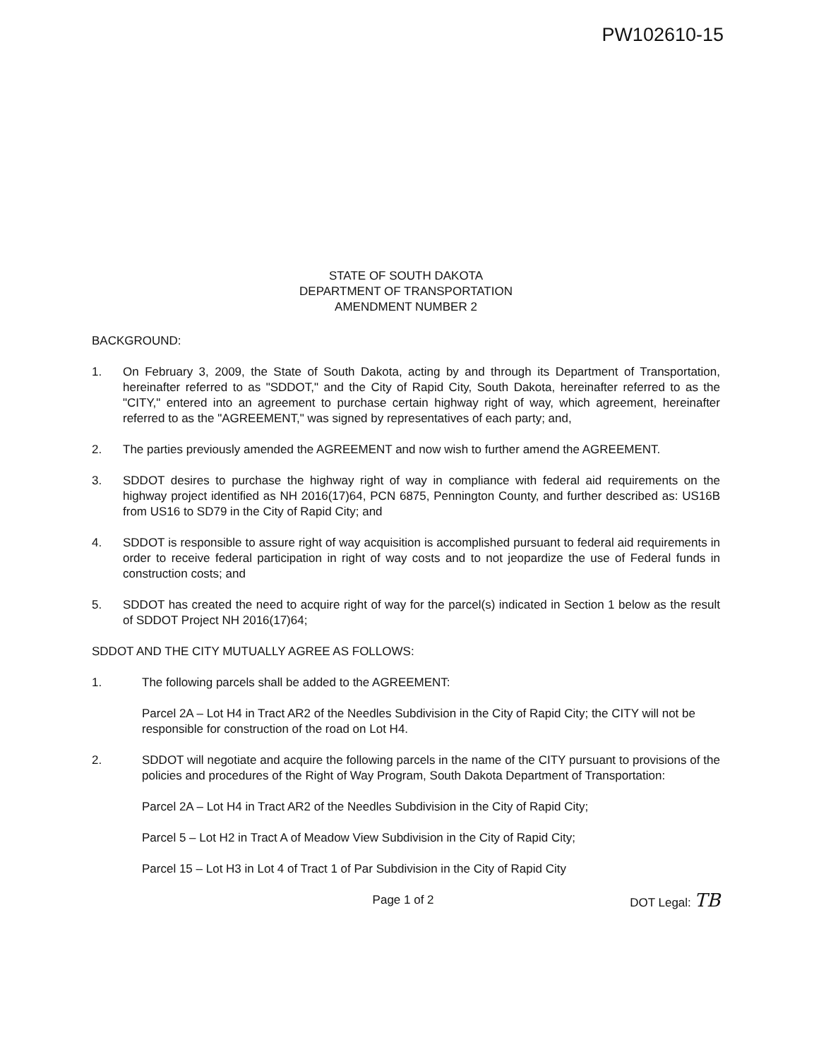PW102610-15
STATE OF SOUTH DAKOTA
DEPARTMENT OF TRANSPORTATION
AMENDMENT NUMBER 2
BACKGROUND:
1. On February 3, 2009, the State of South Dakota, acting by and through its Department of Transportation, hereinafter referred to as "SDDOT," and the City of Rapid City, South Dakota, hereinafter referred to as the "CITY," entered into an agreement to purchase certain highway right of way, which agreement, hereinafter referred to as the "AGREEMENT," was signed by representatives of each party; and,
2. The parties previously amended the AGREEMENT and now wish to further amend the AGREEMENT.
3. SDDOT desires to purchase the highway right of way in compliance with federal aid requirements on the highway project identified as NH 2016(17)64, PCN 6875, Pennington County, and further described as: US16B from US16 to SD79 in the City of Rapid City; and
4. SDDOT is responsible to assure right of way acquisition is accomplished pursuant to federal aid requirements in order to receive federal participation in right of way costs and to not jeopardize the use of Federal funds in construction costs; and
5. SDDOT has created the need to acquire right of way for the parcel(s) indicated in Section 1 below as the result of SDDOT Project NH 2016(17)64;
SDDOT AND THE CITY MUTUALLY AGREE AS FOLLOWS:
1. The following parcels shall be added to the AGREEMENT:
Parcel 2A – Lot H4 in Tract AR2 of the Needles Subdivision in the City of Rapid City; the CITY will not be responsible for construction of the road on Lot H4.
2. SDDOT will negotiate and acquire the following parcels in the name of the CITY pursuant to provisions of the policies and procedures of the Right of Way Program, South Dakota Department of Transportation:
Parcel 2A – Lot H4 in Tract AR2 of the Needles Subdivision in the City of Rapid City;
Parcel 5 – Lot H2 in Tract A of Meadow View Subdivision in the City of Rapid City;
Parcel 15 – Lot H3 in Lot 4 of Tract 1 of Par Subdivision in the City of Rapid City
Page 1 of 2 DOT Legal: TB